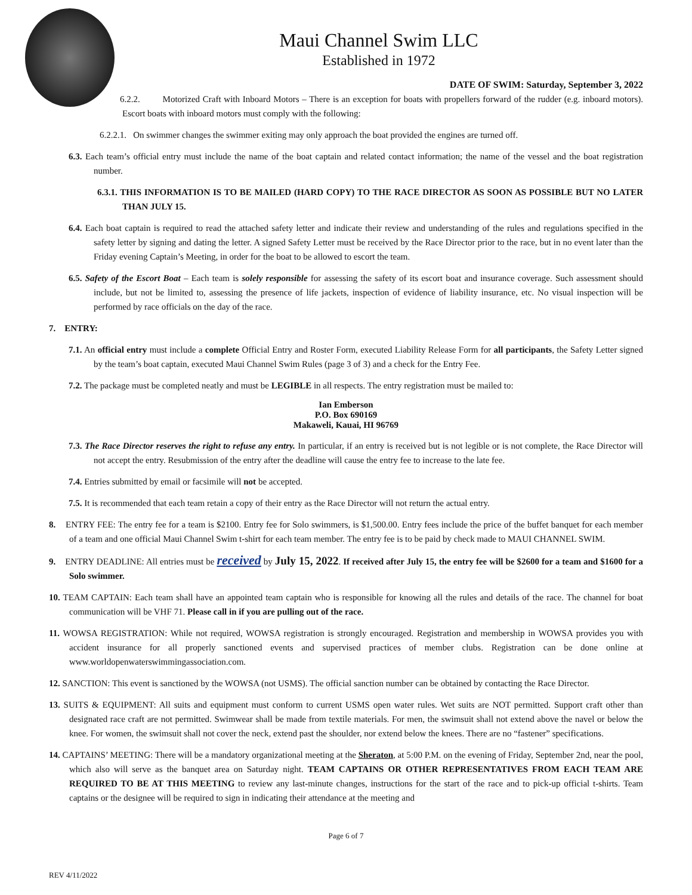Maui Channel Swim LLC
Established in 1972
DATE OF SWIM: Saturday, September 3, 2022
6.2.2. Motorized Craft with Inboard Motors – There is an exception for boats with propellers forward of the rudder (e.g. inboard motors). Escort boats with inboard motors must comply with the following:
6.2.2.1. On swimmer changes the swimmer exiting may only approach the boat provided the engines are turned off.
6.3. Each team’s official entry must include the name of the boat captain and related contact information; the name of the vessel and the boat registration number.
6.3.1. THIS INFORMATION IS TO BE MAILED (HARD COPY) TO THE RACE DIRECTOR AS SOON AS POSSIBLE BUT NO LATER THAN JULY 15.
6.4. Each boat captain is required to read the attached safety letter and indicate their review and understanding of the rules and regulations specified in the safety letter by signing and dating the letter. A signed Safety Letter must be received by the Race Director prior to the race, but in no event later than the Friday evening Captain’s Meeting, in order for the boat to be allowed to escort the team.
6.5. Safety of the Escort Boat – Each team is solely responsible for assessing the safety of its escort boat and insurance coverage. Such assessment should include, but not be limited to, assessing the presence of life jackets, inspection of evidence of liability insurance, etc. No visual inspection will be performed by race officials on the day of the race.
7. ENTRY:
7.1. An official entry must include a complete Official Entry and Roster Form, executed Liability Release Form for all participants, the Safety Letter signed by the team’s boat captain, executed Maui Channel Swim Rules (page 3 of 3) and a check for the Entry Fee.
7.2. The package must be completed neatly and must be LEGIBLE in all respects. The entry registration must be mailed to:
Ian Emberson
P.O. Box 690169
Makaweli, Kauai, HI 96769
7.3. The Race Director reserves the right to refuse any entry. In particular, if an entry is received but is not legible or is not complete, the Race Director will not accept the entry. Resubmission of the entry after the deadline will cause the entry fee to increase to the late fee.
7.4. Entries submitted by email or facsimile will not be accepted.
7.5. It is recommended that each team retain a copy of their entry as the Race Director will not return the actual entry.
8. ENTRY FEE: The entry fee for a team is $2100. Entry fee for Solo swimmers, is $1,500.00. Entry fees include the price of the buffet banquet for each member of a team and one official Maui Channel Swim t-shirt for each team member. The entry fee is to be paid by check made to MAUI CHANNEL SWIM.
9. ENTRY DEADLINE: All entries must be received by July 15, 2022. If received after July 15, the entry fee will be $2600 for a team and $1600 for a Solo swimmer.
10. TEAM CAPTAIN: Each team shall have an appointed team captain who is responsible for knowing all the rules and details of the race. The channel for boat communication will be VHF 71. Please call in if you are pulling out of the race.
11. WOWSA REGISTRATION: While not required, WOWSA registration is strongly encouraged. Registration and membership in WOWSA provides you with accident insurance for all properly sanctioned events and supervised practices of member clubs. Registration can be done online at www.worldopenwaterswimmingassociation.com.
12. SANCTION: This event is sanctioned by the WOWSA (not USMS). The official sanction number can be obtained by contacting the Race Director.
13. SUITS & EQUIPMENT: All suits and equipment must conform to current USMS open water rules. Wet suits are NOT permitted. Support craft other than designated race craft are not permitted. Swimwear shall be made from textile materials. For men, the swimsuit shall not extend above the navel or below the knee. For women, the swimsuit shall not cover the neck, extend past the shoulder, nor extend below the knees. There are no “fastener” specifications.
14. CAPTAINS’ MEETING: There will be a mandatory organizational meeting at the Sheraton, at 5:00 P.M. on the evening of Friday, September 2nd, near the pool, which also will serve as the banquet area on Saturday night. TEAM CAPTAINS OR OTHER REPRESENTATIVES FROM EACH TEAM ARE REQUIRED TO BE AT THIS MEETING to review any last-minute changes, instructions for the start of the race and to pick-up official t-shirts. Team captains or the designee will be required to sign in indicating their attendance at the meeting and
Page 6 of 7
REV 4/11/2022